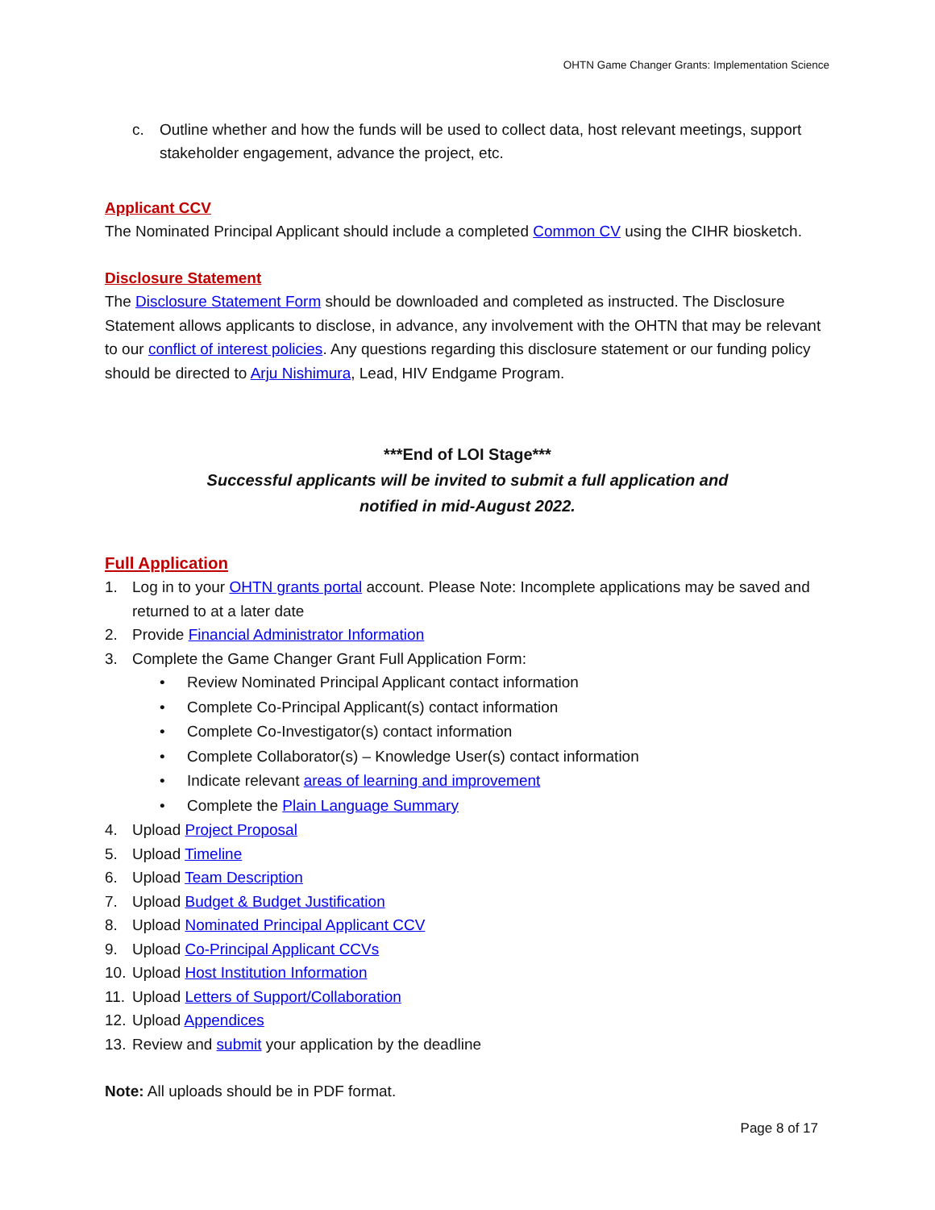OHTN Game Changer Grants: Implementation Science
c. Outline whether and how the funds will be used to collect data, host relevant meetings, support stakeholder engagement, advance the project, etc.
Applicant CCV
The Nominated Principal Applicant should include a completed Common CV using the CIHR biosketch.
Disclosure Statement
The Disclosure Statement Form should be downloaded and completed as instructed. The Disclosure Statement allows applicants to disclose, in advance, any involvement with the OHTN that may be relevant to our conflict of interest policies. Any questions regarding this disclosure statement or our funding policy should be directed to Arju Nishimura, Lead, HIV Endgame Program.
***End of LOI Stage***
Successful applicants will be invited to submit a full application and
notified in mid-August 2022.
Full Application
1. Log in to your OHTN grants portal account. Please Note: Incomplete applications may be saved and returned to at a later date
2. Provide Financial Administrator Information
3. Complete the Game Changer Grant Full Application Form:
• Review Nominated Principal Applicant contact information
• Complete Co-Principal Applicant(s) contact information
• Complete Co-Investigator(s) contact information
• Complete Collaborator(s) – Knowledge User(s) contact information
• Indicate relevant areas of learning and improvement
• Complete the Plain Language Summary
4. Upload Project Proposal
5. Upload Timeline
6. Upload Team Description
7. Upload Budget & Budget Justification
8. Upload Nominated Principal Applicant CCV
9. Upload Co-Principal Applicant CCVs
10. Upload Host Institution Information
11. Upload Letters of Support/Collaboration
12. Upload Appendices
13. Review and submit your application by the deadline
Note: All uploads should be in PDF format.
Page 8 of 17